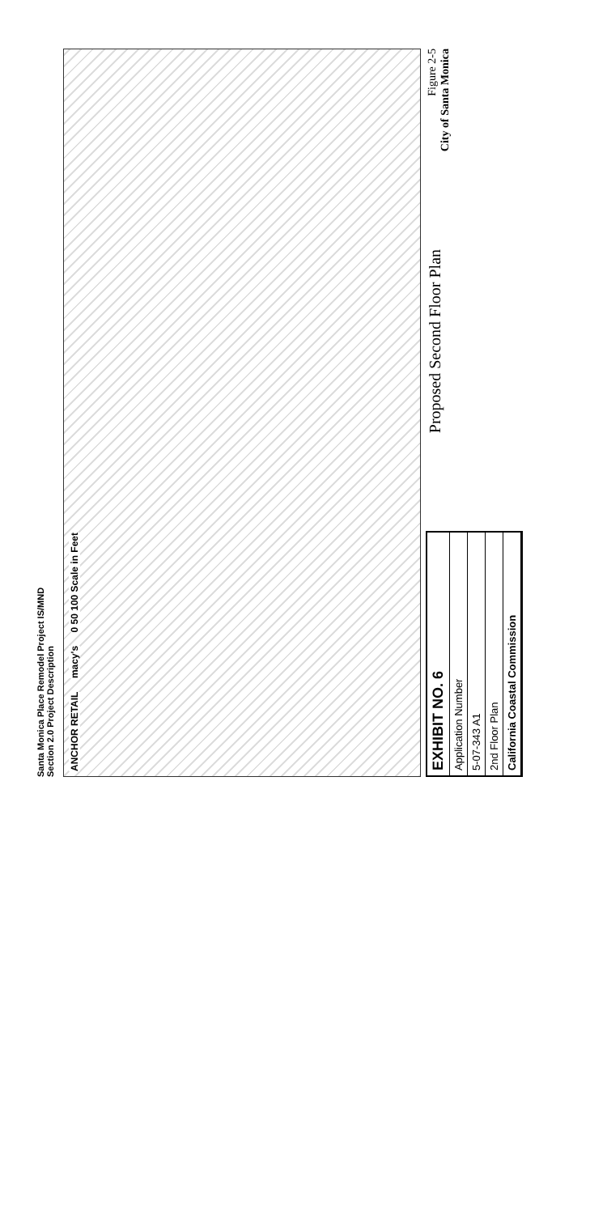Santa Monica Place Remodel Project IS/MND
Section 2.0 Project Description
ANCHOR RETAIL macy's 0 50 100 Scale in Feet
EXHIBIT NO. 6
Application Number
5-07-343 A1
2nd Floor Plan
California Coastal Commission
Proposed Second Floor Plan
Figure 2-5
City of Santa Monica